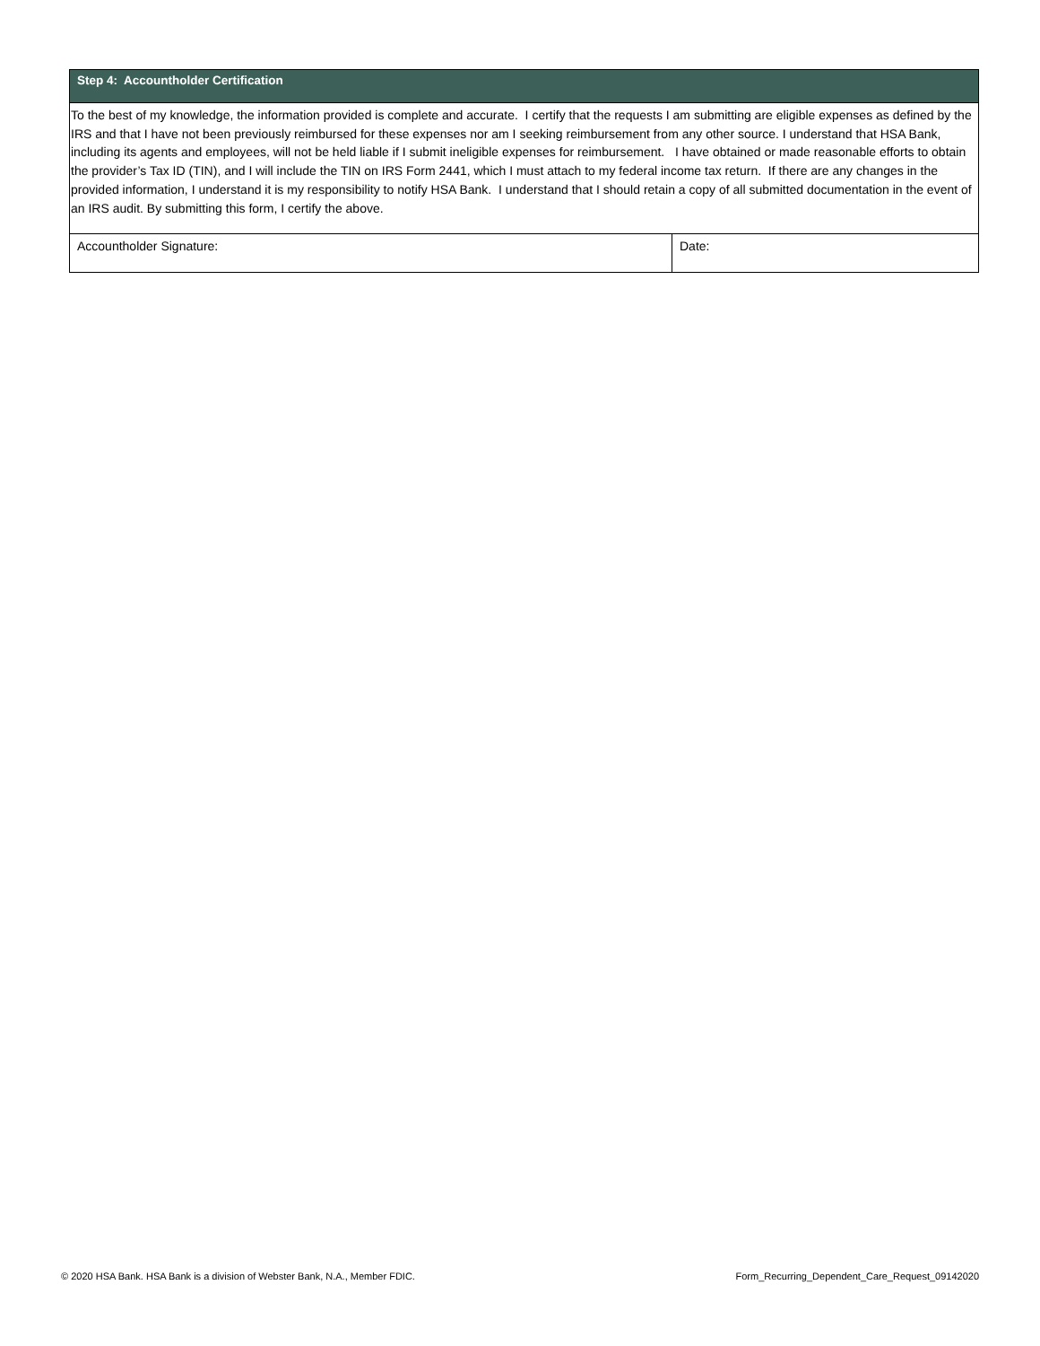| Step 4: Accountholder Certification | |
| --- | --- |
| To the best of my knowledge, the information provided is complete and accurate. I certify that the requests I am submitting are eligible expenses as defined by the IRS and that I have not been previously reimbursed for these expenses nor am I seeking reimbursement from any other source. I understand that HSA Bank, including its agents and employees, will not be held liable if I submit ineligible expenses for reimbursement. I have obtained or made reasonable efforts to obtain the provider’s Tax ID (TIN), and I will include the TIN on IRS Form 2441, which I must attach to my federal income tax return. If there are any changes in the provided information, I understand it is my responsibility to notify HSA Bank. I understand that I should retain a copy of all submitted documentation in the event of an IRS audit. By submitting this form, I certify the above. | |
| Accountholder Signature: | Date: |
© 2020 HSA Bank. HSA Bank is a division of Webster Bank, N.A., Member FDIC. Form_Recurring_Dependent_Care_Request_09142020